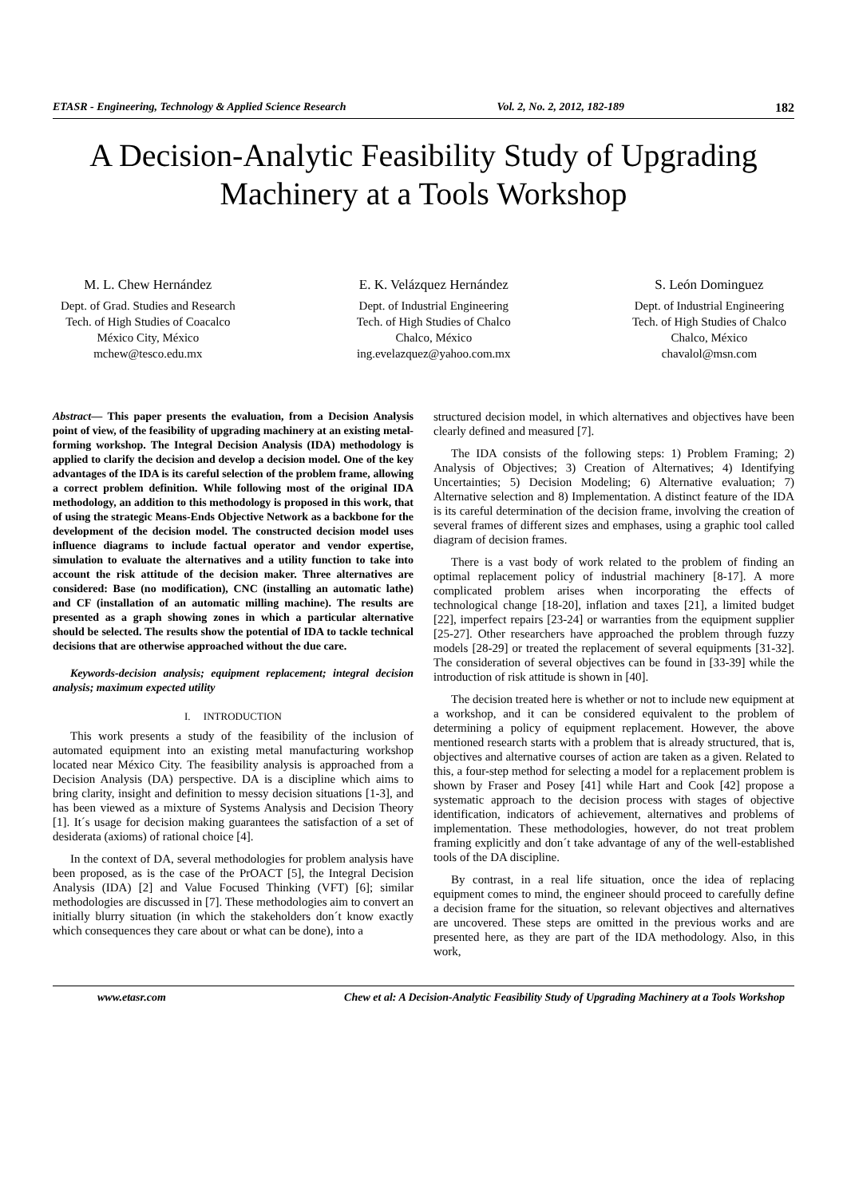ETASR - Engineering, Technology & Applied Science Research Vol. 2, No. 2, 2012, 182-189 182
A Decision-Analytic Feasibility Study of Upgrading Machinery at a Tools Workshop
M. L. Chew Hernández
Dept. of Grad. Studies and Research
Tech. of High Studies of Coacalco
México City, México
mchew@tesco.edu.mx
E. K. Velázquez Hernández
Dept. of Industrial Engineering
Tech. of High Studies of Chalco
Chalco, México
ing.evelazquez@yahoo.com.mx
S. León Dominguez
Dept. of Industrial Engineering
Tech. of High Studies of Chalco
Chalco, México
chavalol@msn.com
Abstract— This paper presents the evaluation, from a Decision Analysis point of view, of the feasibility of upgrading machinery at an existing metal-forming workshop. The Integral Decision Analysis (IDA) methodology is applied to clarify the decision and develop a decision model. One of the key advantages of the IDA is its careful selection of the problem frame, allowing a correct problem definition. While following most of the original IDA methodology, an addition to this methodology is proposed in this work, that of using the strategic Means-Ends Objective Network as a backbone for the development of the decision model. The constructed decision model uses influence diagrams to include factual operator and vendor expertise, simulation to evaluate the alternatives and a utility function to take into account the risk attitude of the decision maker. Three alternatives are considered: Base (no modification), CNC (installing an automatic lathe) and CF (installation of an automatic milling machine). The results are presented as a graph showing zones in which a particular alternative should be selected. The results show the potential of IDA to tackle technical decisions that are otherwise approached without the due care.
Keywords-decision analysis; equipment replacement; integral decision analysis; maximum expected utility
I. INTRODUCTION
This work presents a study of the feasibility of the inclusion of automated equipment into an existing metal manufacturing workshop located near México City. The feasibility analysis is approached from a Decision Analysis (DA) perspective. DA is a discipline which aims to bring clarity, insight and definition to messy decision situations [1-3], and has been viewed as a mixture of Systems Analysis and Decision Theory [1]. It´s usage for decision making guarantees the satisfaction of a set of desiderata (axioms) of rational choice [4].
In the context of DA, several methodologies for problem analysis have been proposed, as is the case of the PrOACT [5], the Integral Decision Analysis (IDA) [2] and Value Focused Thinking (VFT) [6]; similar methodologies are discussed in [7]. These methodologies aim to convert an initially blurry situation (in which the stakeholders don´t know exactly which consequences they care about or what can be done), into a
structured decision model, in which alternatives and objectives have been clearly defined and measured [7].
The IDA consists of the following steps: 1) Problem Framing; 2) Analysis of Objectives; 3) Creation of Alternatives; 4) Identifying Uncertainties; 5) Decision Modeling; 6) Alternative evaluation; 7) Alternative selection and 8) Implementation. A distinct feature of the IDA is its careful determination of the decision frame, involving the creation of several frames of different sizes and emphases, using a graphic tool called diagram of decision frames.
There is a vast body of work related to the problem of finding an optimal replacement policy of industrial machinery [8-17]. A more complicated problem arises when incorporating the effects of technological change [18-20], inflation and taxes [21], a limited budget [22], imperfect repairs [23-24] or warranties from the equipment supplier [25-27]. Other researchers have approached the problem through fuzzy models [28-29] or treated the replacement of several equipments [31-32]. The consideration of several objectives can be found in [33-39] while the introduction of risk attitude is shown in [40].
The decision treated here is whether or not to include new equipment at a workshop, and it can be considered equivalent to the problem of determining a policy of equipment replacement. However, the above mentioned research starts with a problem that is already structured, that is, objectives and alternative courses of action are taken as a given. Related to this, a four-step method for selecting a model for a replacement problem is shown by Fraser and Posey [41] while Hart and Cook [42] propose a systematic approach to the decision process with stages of objective identification, indicators of achievement, alternatives and problems of implementation. These methodologies, however, do not treat problem framing explicitly and don´t take advantage of any of the well-established tools of the DA discipline.
By contrast, in a real life situation, once the idea of replacing equipment comes to mind, the engineer should proceed to carefully define a decision frame for the situation, so relevant objectives and alternatives are uncovered. These steps are omitted in the previous works and are presented here, as they are part of the IDA methodology. Also, in this work,
www.etasr.com Chew et al: A Decision-Analytic Feasibility Study of Upgrading Machinery at a Tools Workshop